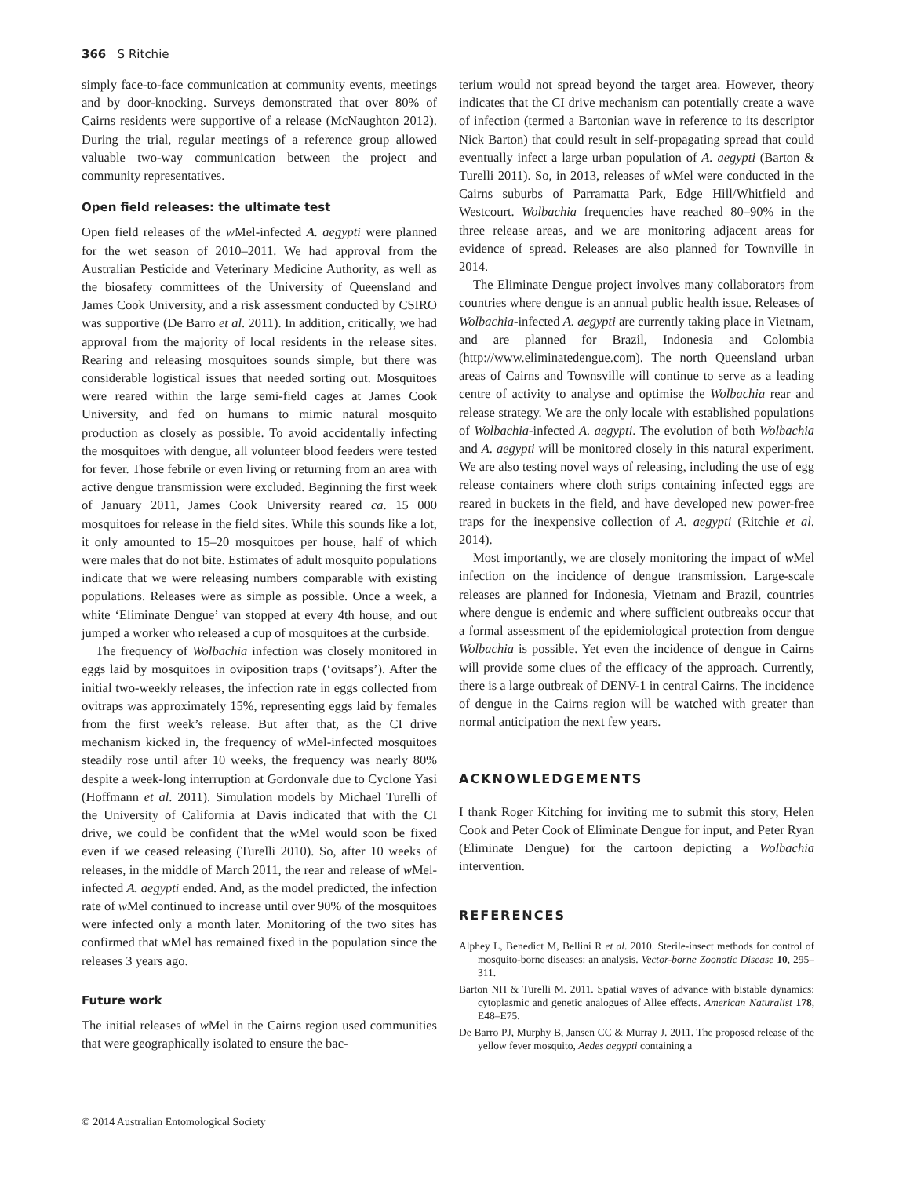366 S Ritchie
simply face-to-face communication at community events, meetings and by door-knocking. Surveys demonstrated that over 80% of Cairns residents were supportive of a release (McNaughton 2012). During the trial, regular meetings of a reference group allowed valuable two-way communication between the project and community representatives.
Open field releases: the ultimate test
Open field releases of the w Mel-infected A. aegypti were planned for the wet season of 2010–2011. We had approval from the Australian Pesticide and Veterinary Medicine Authority, as well as the biosafety committees of the University of Queensland and James Cook University, and a risk assessment conducted by CSIRO was supportive (De Barro et al. 2011). In addition, critically, we had approval from the majority of local residents in the release sites. Rearing and releasing mosquitoes sounds simple, but there was considerable logistical issues that needed sorting out. Mosquitoes were reared within the large semi-field cages at James Cook University, and fed on humans to mimic natural mosquito production as closely as possible. To avoid accidentally infecting the mosquitoes with dengue, all volunteer blood feeders were tested for fever. Those febrile or even living or returning from an area with active dengue transmission were excluded. Beginning the first week of January 2011, James Cook University reared ca. 15 000 mosquitoes for release in the field sites. While this sounds like a lot, it only amounted to 15–20 mosquitoes per house, half of which were males that do not bite. Estimates of adult mosquito populations indicate that we were releasing numbers comparable with existing populations. Releases were as simple as possible. Once a week, a white ‘Eliminate Dengue’ van stopped at every 4th house, and out jumped a worker who released a cup of mosquitoes at the curbside.
The frequency of Wolbachia infection was closely monitored in eggs laid by mosquitoes in oviposition traps (‘ovitsaps’). After the initial two-weekly releases, the infection rate in eggs collected from ovitraps was approximately 15%, representing eggs laid by females from the first week’s release. But after that, as the CI drive mechanism kicked in, the frequency of w Mel-infected mosquitoes steadily rose until after 10 weeks, the frequency was nearly 80% despite a week-long interruption at Gordonvale due to Cyclone Yasi (Hoffmann et al. 2011). Simulation models by Michael Turelli of the University of California at Davis indicated that with the CI drive, we could be confident that the w Mel would soon be fixed even if we ceased releasing (Turelli 2010). So, after 10 weeks of releases, in the middle of March 2011, the rear and release of w Mel-infected A. aegypti ended. And, as the model predicted, the infection rate of w Mel continued to increase until over 90% of the mosquitoes were infected only a month later. Monitoring of the two sites has confirmed that w Mel has remained fixed in the population since the releases 3 years ago.
Future work
The initial releases of w Mel in the Cairns region used communities that were geographically isolated to ensure the bac-
terium would not spread beyond the target area. However, theory indicates that the CI drive mechanism can potentially create a wave of infection (termed a Bartonian wave in reference to its descriptor Nick Barton) that could result in self-propagating spread that could eventually infect a large urban population of A. aegypti (Barton & Turelli 2011). So, in 2013, releases of w Mel were conducted in the Cairns suburbs of Parramatta Park, Edge Hill/Whitfield and Westcourt. Wolbachia frequencies have reached 80–90% in the three release areas, and we are monitoring adjacent areas for evidence of spread. Releases are also planned for Townville in 2014.
The Eliminate Dengue project involves many collaborators from countries where dengue is an annual public health issue. Releases of Wolbachia-infected A. aegypti are currently taking place in Vietnam, and are planned for Brazil, Indonesia and Colombia (http://www.eliminatedengue.com). The north Queensland urban areas of Cairns and Townsville will continue to serve as a leading centre of activity to analyse and optimise the Wolbachia rear and release strategy. We are the only locale with established populations of Wolbachia-infected A. aegypti. The evolution of both Wolbachia and A. aegypti will be monitored closely in this natural experiment. We are also testing novel ways of releasing, including the use of egg release containers where cloth strips containing infected eggs are reared in buckets in the field, and have developed new power-free traps for the inexpensive collection of A. aegypti (Ritchie et al. 2014).
Most importantly, we are closely monitoring the impact of w Mel infection on the incidence of dengue transmission. Large-scale releases are planned for Indonesia, Vietnam and Brazil, countries where dengue is endemic and where sufficient outbreaks occur that a formal assessment of the epidemiological protection from dengue Wolbachia is possible. Yet even the incidence of dengue in Cairns will provide some clues of the efficacy of the approach. Currently, there is a large outbreak of DENV-1 in central Cairns. The incidence of dengue in the Cairns region will be watched with greater than normal anticipation the next few years.
ACKNOWLEDGEMENTS
I thank Roger Kitching for inviting me to submit this story, Helen Cook and Peter Cook of Eliminate Dengue for input, and Peter Ryan (Eliminate Dengue) for the cartoon depicting a Wolbachia intervention.
REFERENCES
Alphey L, Benedict M, Bellini R et al. 2010. Sterile-insect methods for control of mosquito-borne diseases: an analysis. Vector-borne Zoonotic Disease 10, 295–311.
Barton NH & Turelli M. 2011. Spatial waves of advance with bistable dynamics: cytoplasmic and genetic analogues of Allee effects. American Naturalist 178, E48–E75.
De Barro PJ, Murphy B, Jansen CC & Murray J. 2011. The proposed release of the yellow fever mosquito, Aedes aegypti containing a
© 2014 Australian Entomological Society